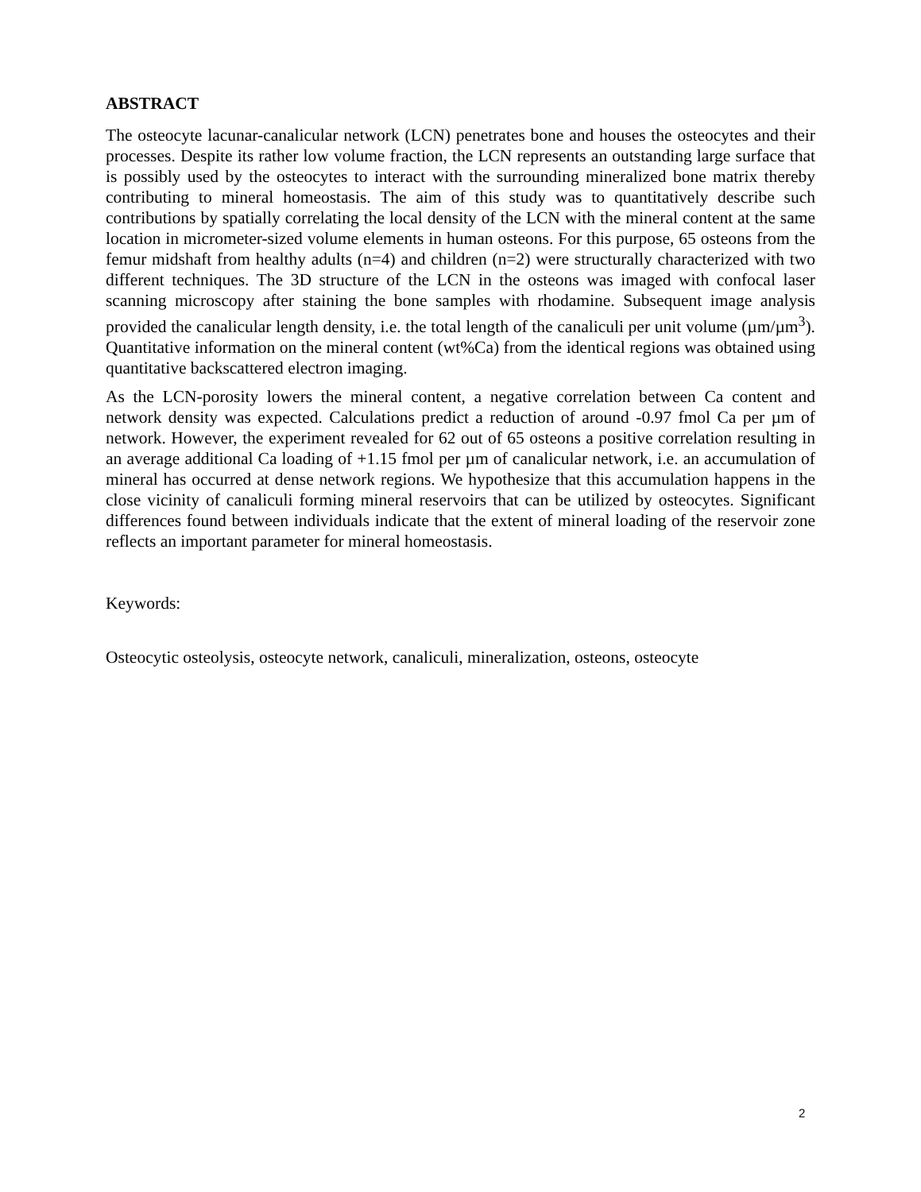ABSTRACT
The osteocyte lacunar-canalicular network (LCN) penetrates bone and houses the osteocytes and their processes. Despite its rather low volume fraction, the LCN represents an outstanding large surface that is possibly used by the osteocytes to interact with the surrounding mineralized bone matrix thereby contributing to mineral homeostasis. The aim of this study was to quantitatively describe such contributions by spatially correlating the local density of the LCN with the mineral content at the same location in micrometer-sized volume elements in human osteons. For this purpose, 65 osteons from the femur midshaft from healthy adults (n=4) and children (n=2) were structurally characterized with two different techniques. The 3D structure of the LCN in the osteons was imaged with confocal laser scanning microscopy after staining the bone samples with rhodamine. Subsequent image analysis provided the canalicular length density, i.e. the total length of the canaliculi per unit volume (µm/µm<sup>3</sup>). Quantitative information on the mineral content (wt%Ca) from the identical regions was obtained using quantitative backscattered electron imaging.
As the LCN-porosity lowers the mineral content, a negative correlation between Ca content and network density was expected. Calculations predict a reduction of around -0.97 fmol Ca per µm of network. However, the experiment revealed for 62 out of 65 osteons a positive correlation resulting in an average additional Ca loading of +1.15 fmol per µm of canalicular network, i.e. an accumulation of mineral has occurred at dense network regions. We hypothesize that this accumulation happens in the close vicinity of canaliculi forming mineral reservoirs that can be utilized by osteocytes. Significant differences found between individuals indicate that the extent of mineral loading of the reservoir zone reflects an important parameter for mineral homeostasis.
Keywords:
Osteocytic osteolysis, osteocyte network, canaliculi, mineralization, osteons, osteocyte
2